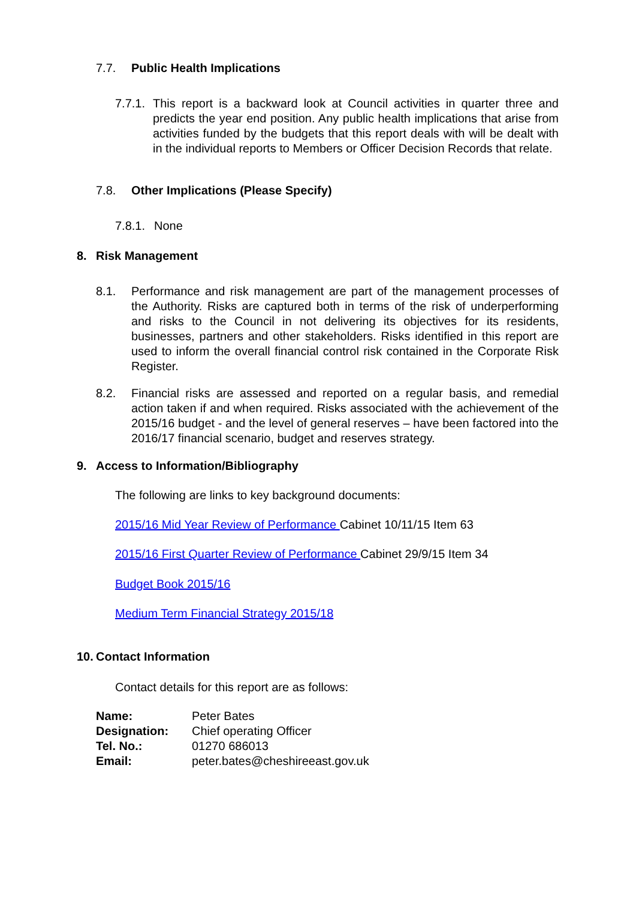7.7. Public Health Implications
7.7.1.
This report is a backward look at Council activities in quarter three and predicts the year end position. Any public health implications that arise from activities funded by the budgets that this report deals with will be dealt with in the individual reports to Members or Officer Decision Records that relate.
7.8. Other Implications (Please Specify)
7.8.1. None
8. Risk Management
8.1. Performance and risk management are part of the management processes of the Authority. Risks are captured both in terms of the risk of underperforming and risks to the Council in not delivering its objectives for its residents, businesses, partners and other stakeholders. Risks identified in this report are used to inform the overall financial control risk contained in the Corporate Risk Register.
8.2. Financial risks are assessed and reported on a regular basis, and remedial action taken if and when required. Risks associated with the achievement of the 2015/16 budget - and the level of general reserves – have been factored into the 2016/17 financial scenario, budget and reserves strategy.
9. Access to Information/Bibliography
The following are links to key background documents:
2015/16 Mid Year Review of Performance Cabinet 10/11/15 Item 63
2015/16 First Quarter Review of Performance Cabinet 29/9/15 Item 34
Budget Book 2015/16
Medium Term Financial Strategy 2015/18
10. Contact Information
Contact details for this report are as follows:
| Name: | Peter Bates |
| Designation: | Chief operating Officer |
| Tel. No.: | 01270 686013 |
| Email: | peter.bates@cheshireeast.gov.uk |